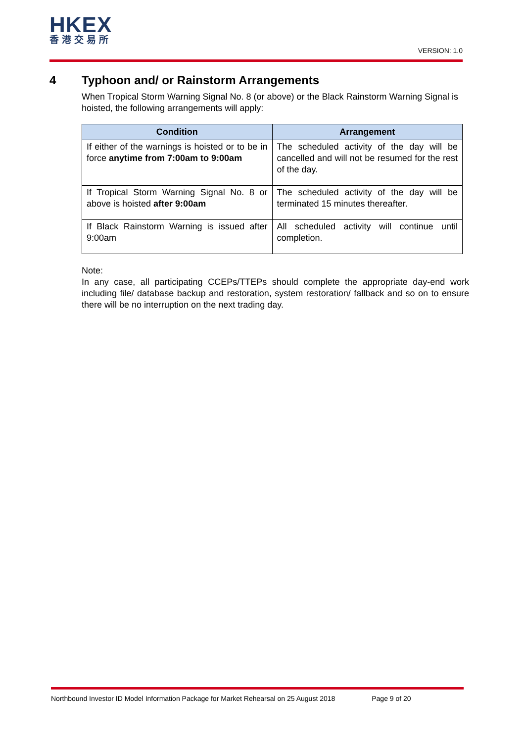HKEX
香港交易所
VERSION: 1.0
4 Typhoon and/ or Rainstorm Arrangements
When Tropical Storm Warning Signal No. 8 (or above) or the Black Rainstorm Warning Signal is hoisted, the following arrangements will apply:
| Condition | Arrangement |
| --- | --- |
| If either of the warnings is hoisted or to be in force anytime from 7:00am to 9:00am | The scheduled activity of the day will be cancelled and will not be resumed for the rest of the day. |
| If Tropical Storm Warning Signal No. 8 or above is hoisted after 9:00am | The scheduled activity of the day will be terminated 15 minutes thereafter. |
| If Black Rainstorm Warning is issued after 9:00am | All scheduled activity will continue until completion. |
Note:
In any case, all participating CCEPs/TTEPs should complete the appropriate day-end work including file/ database backup and restoration, system restoration/ fallback and so on to ensure there will be no interruption on the next trading day.
Northbound Investor ID Model Information Package for Market Rehearsal on 25 August 2018 Page 9 of 20